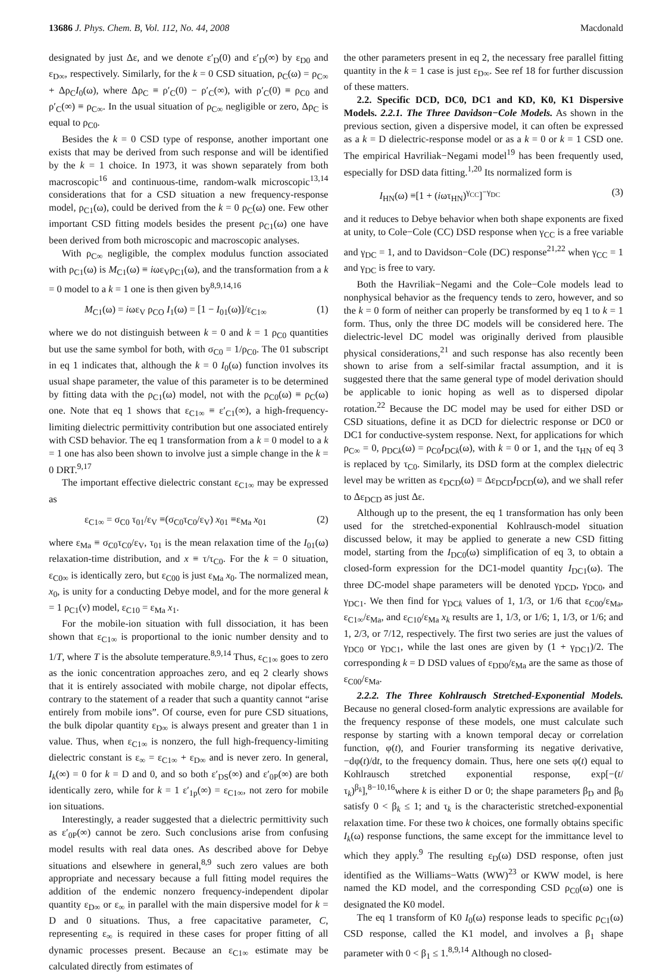13686 J. Phys. Chem. B, Vol. 112, No. 44, 2008 Macdonald
designated by just Δε, and we denote ε′<sub>D</sub>(0) and ε′<sub>D</sub>(∞) by ε<sub>D0</sub> and ε<sub>D∞</sub>, respectively. Similarly, for the k = 0 CSD situation, ρ<sub>C</sub>(ω) = ρ<sub>C∞</sub> + Δρ<sub>C</sub>I<sub>0</sub>(ω), where Δρ<sub>C</sub> ≡ ρ′<sub>C</sub>(0) − ρ′<sub>C</sub>(∞), with ρ′<sub>C</sub>(0) ≡ ρ<sub>C0</sub> and ρ′<sub>C</sub>(∞) ≡ ρ<sub>C∞</sub>. In the usual situation of ρ<sub>C∞</sub> negligible or zero, Δρ<sub>C</sub> is equal to ρ<sub>C0</sub>.
Besides the k = 0 CSD type of response, another important one exists that may be derived from such response and will be identified by the k = 1 choice. In 1973, it was shown separately from both macroscopic<sup>16</sup> and continuous-time, random-walk microscopic<sup>13,14</sup> considerations that for a CSD situation a new frequency-response model, ρ<sub>C1</sub>(ω), could be derived from the k = 0 ρ<sub>C</sub>(ω) one. Few other important CSD fitting models besides the present ρ<sub>C1</sub>(ω) one have been derived from both microscopic and macroscopic analyses.
With ρ<sub>C∞</sub> negligible, the complex modulus function associated with ρ<sub>C1</sub>(ω) is M<sub>C1</sub>(ω) ≡ iωε<sub>V</sub>ρ<sub>C1</sub>(ω), and the transformation from a k = 0 model to a k = 1 one is then given by<sup>8,9,14,16</sup>
M<sub>C1</sub>(ω) = iωε<sub>V</sub> ρ<sub>CO</sub> I<sub>1</sub>(ω) = [1 − I<sub>01</sub>(ω)]/ε<sub>C1∞</sub> (1)
where we do not distinguish between k = 0 and k = 1 ρ<sub>C0</sub> quantities but use the same symbol for both, with σ<sub>C0</sub> = 1/ρ<sub>C0</sub>. The 01 subscript in eq 1 indicates that, although the k = 0 I<sub>0</sub>(ω) function involves its usual shape parameter, the value of this parameter is to be determined by fitting data with the ρ<sub>C1</sub>(ω) model, not with the ρ<sub>C0</sub>(ω) ≡ ρ<sub>C</sub>(ω) one. Note that eq 1 shows that ε<sub>C1∞</sub> ≡ ε′<sub>C1</sub>(∞), a high-frequency-limiting dielectric permittivity contribution but one associated entirely with CSD behavior. The eq 1 transformation from a k = 0 model to a k = 1 one has also been shown to involve just a simple change in the k = 0 DRT.<sup>9,17</sup>
The important effective dielectric constant ε<sub>C1∞</sub> may be expressed as
ε<sub>C1∞</sub> = σ<sub>C0</sub> τ<sub>01</sub>/ε<sub>V</sub> ≡(σ<sub>C0</sub>τ<sub>C0</sub>/ε<sub>V</sub>) x<sub>01</sub> ≡ε<sub>Ma</sub> x<sub>01</sub> (2)
where ε<sub>Ma</sub> ≡ σ<sub>C0</sub>τ<sub>C0</sub>/ε<sub>V</sub>, τ<sub>01</sub> is the mean relaxation time of the I<sub>01</sub>(ω) relaxation-time distribution, and x ≡ τ/τ<sub>C0</sub>. For the k = 0 situation, ε<sub>C0∞</sub> is identically zero, but ε<sub>C00</sub> is just ε<sub>Ma</sub> x<sub>0</sub>. The normalized mean, x<sub>0</sub>, is unity for a conducting Debye model, and for the more general k = 1 ρ<sub>C1</sub>(ν) model, ε<sub>C10</sub> = ε<sub>Ma</sub> x<sub>1</sub>.
For the mobile-ion situation with full dissociation, it has been shown that ε<sub>C1∞</sub> is proportional to the ionic number density and to 1/T, where T is the absolute temperature.<sup>8,9,14</sup> Thus, ε<sub>C1∞</sub> goes to zero as the ionic concentration approaches zero, and eq 2 clearly shows that it is entirely associated with mobile charge, not dipolar effects, contrary to the statement of a reader that such a quantity cannot “arise entirely from mobile ions”. Of course, even for pure CSD situations, the bulk dipolar quantity ε<sub>D∞</sub> is always present and greater than 1 in value. Thus, when ε<sub>C1∞</sub> is nonzero, the full high-frequency-limiting dielectric constant is ε<sub>∞</sub> = ε<sub>C1∞</sub> + ε<sub>D∞</sub> and is never zero. In general, I<sub>k</sub>(∞) = 0 for k = D and 0, and so both ε′<sub>DS</sub>(∞) and ε′<sub>0P</sub>(∞) are both identically zero, while for k = 1 ε′<sub>1p</sub>(∞) = ε<sub>C1∞</sub>, not zero for mobile ion situations.
Interestingly, a reader suggested that a dielectric permittivity such as ε′<sub>0P</sub>(∞) cannot be zero. Such conclusions arise from confusing model results with real data ones. As described above for Debye situations and elsewhere in general,<sup>8,9</sup> such zero values are both appropriate and necessary because a full fitting model requires the addition of the endemic nonzero frequency-independent dipolar quantity ε<sub>D∞</sub> or ε<sub>∞</sub> in parallel with the main dispersive model for k = D and 0 situations. Thus, a free capacitative parameter, C, representing ε<sub>∞</sub> is required in these cases for proper fitting of all dynamic processes present. Because an ε<sub>C1∞</sub> estimate may be calculated directly from estimates of
the other parameters present in eq 2, the necessary free parallel fitting quantity in the k = 1 case is just ε<sub>D∞</sub>. See ref 18 for further discussion of these matters.
2.2. Specific DCD, DC0, DC1 and KD, K0, K1 Dispersive Models. 2.2.1. The Three Davidson−Cole Models. As shown in the previous section, given a dispersive model, it can often be expressed as a k = D dielectric-response model or as a k = 0 or k = 1 CSD one. The empirical Havriliak−Negami model<sup>19</sup> has been frequently used, especially for DSD data fitting.<sup>1,20</sup> Its normalized form is
I<sub>HN</sub>(ω) ≡[1 + (iωτ<sub>HN</sub>)<sup>γ<sub>CC</sub></sup>]<sup>−γ<sub>DC</sub></sup> (3)
and it reduces to Debye behavior when both shape exponents are fixed at unity, to Cole−Cole (CC) DSD response when γ<sub>CC</sub> is a free variable and γ<sub>DC</sub> = 1, and to Davidson−Cole (DC) response<sup>21,22</sup> when γ<sub>CC</sub> = 1 and γ<sub>DC</sub> is free to vary.
Both the Havriliak−Negami and the Cole−Cole models lead to nonphysical behavior as the frequency tends to zero, however, and so the k = 0 form of neither can properly be transformed by eq 1 to k = 1 form. Thus, only the three DC models will be considered here. The dielectric-level DC model was originally derived from plausible physical considerations,<sup>21</sup> and such response has also recently been shown to arise from a self-similar fractal assumption, and it is suggested there that the same general type of model derivation should be applicable to ionic hoping as well as to dispersed dipolar rotation.<sup>22</sup> Because the DC model may be used for either DSD or CSD situations, define it as DCD for dielectric response or DC0 or DC1 for conductive-system response. Next, for applications for which ρ<sub>C∞</sub> = 0, ρ<sub>DCk</sub>(ω) = ρ<sub>C0</sub>I<sub>DCk</sub>(ω), with k = 0 or 1, and the τ<sub>HN</sub> of eq 3 is replaced by τ<sub>C0</sub>. Similarly, its DSD form at the complex dielectric level may be written as ε<sub>DCD</sub>(ω) = Δε<sub>DCD</sub>I<sub>DCD</sub>(ω), and we shall refer to Δε<sub>DCD</sub> as just Δε.
Although up to the present, the eq 1 transformation has only been used for the stretched-exponential Kohlrausch-model situation discussed below, it may be applied to generate a new CSD fitting model, starting from the I<sub>DC0</sub>(ω) simplification of eq 3, to obtain a closed-form expression for the DC1-model quantity I<sub>DC1</sub>(ω). The three DC-model shape parameters will be denoted γ<sub>DCD</sub>, γ<sub>DC0</sub>, and γ<sub>DC1</sub>. We then find for γ<sub>DCk</sub> values of 1, 1/3, or 1/6 that ε<sub>C00</sub>/ε<sub>Ma</sub>, ε<sub>C1∞</sub>/ε<sub>Ma</sub>, and ε<sub>C10</sub>/ε<sub>Ma</sub> x<sub>k</sub> results are 1, 1/3, or 1/6; 1, 1/3, or 1/6; and 1, 2/3, or 7/12, respectively. The first two series are just the values of γ<sub>DC0</sub> or γ<sub>DC1</sub>, while the last ones are given by (1 + γ<sub>DC1</sub>)/2. The corresponding k = D DSD values of ε<sub>DD0</sub>/ε<sub>Ma</sub> are the same as those of ε<sub>C00</sub>/ε<sub>Ma</sub>.
2.2.2. The Three Kohlrausch Stretched-Exponential Models. Because no general closed-form analytic expressions are available for the frequency response of these models, one must calculate such response by starting with a known temporal decay or correlation function, φ(t), and Fourier transforming its negative derivative, −dφ(t)/dt, to the frequency domain. Thus, here one sets φ(t) equal to Kohlrausch stretched exponential response, exp[−(t/τ<sub>k</sub>)<sup>β<sub>k</sub></sup>],<sup>8−10,16</sup>where k is either D or 0; the shape parameters β<sub>D</sub> and β<sub>0</sub> satisfy 0 < β<sub>k</sub> ≤ 1; and τ<sub>k</sub> is the characteristic stretched-exponential relaxation time. For these two k choices, one formally obtains specific I<sub>k</sub>(ω) response functions, the same except for the immittance level to which they apply.<sup>9</sup> The resulting ε<sub>D</sub>(ω) DSD response, often just identified as the Williams−Watts (WW)<sup>23</sup> or KWW model, is here named the KD model, and the corresponding CSD ρ<sub>C0</sub>(ω) one is designated the K0 model.
The eq 1 transform of K0 I<sub>0</sub>(ω) response leads to specific ρ<sub>C1</sub>(ω) CSD response, called the K1 model, and involves a β<sub>1</sub> shape parameter with 0 < β<sub>1</sub> ≤ 1.<sup>8,9,14</sup> Although no closed-